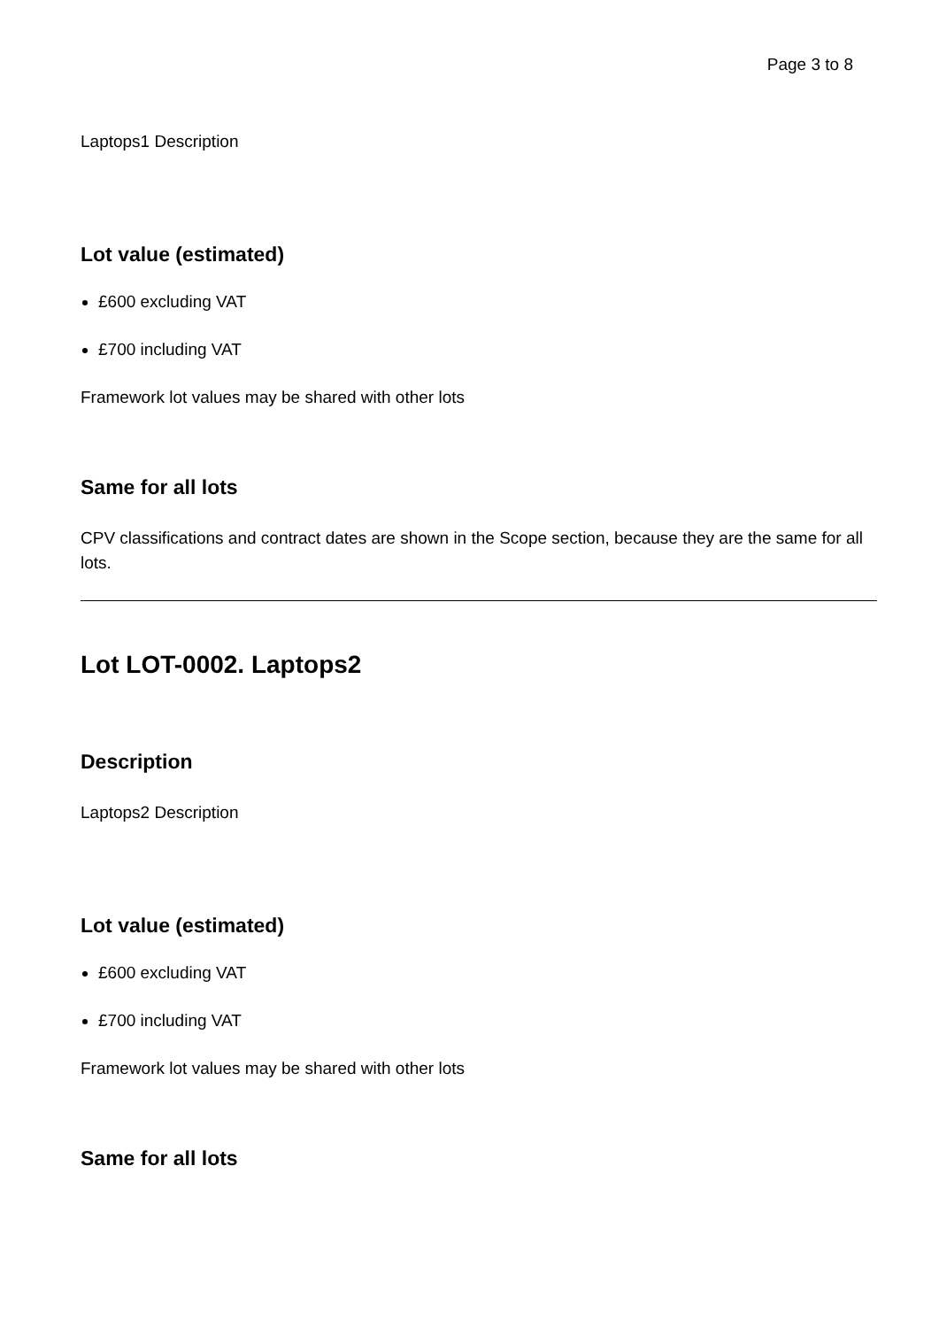Page 3 to 8
Laptops1 Description
Lot value (estimated)
£600 excluding VAT
£700 including VAT
Framework lot values may be shared with other lots
Same for all lots
CPV classifications and contract dates are shown in the Scope section, because they are the same for all lots.
Lot LOT-0002. Laptops2
Description
Laptops2 Description
Lot value (estimated)
£600 excluding VAT
£700 including VAT
Framework lot values may be shared with other lots
Same for all lots